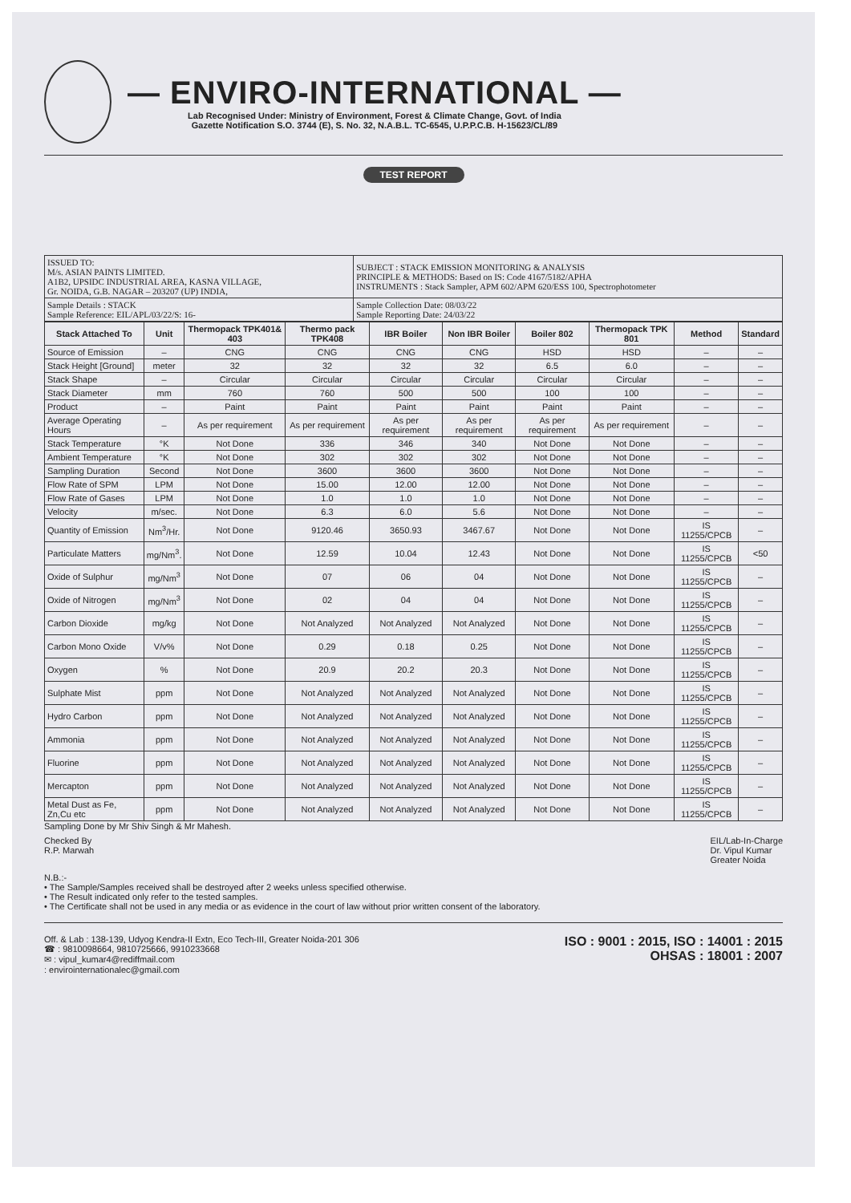— ENVIRO-INTERNATIONAL —
Lab Recognised Under: Ministry of Environment, Forest & Climate Change, Govt. of India
Gazette Notification S.O. 3744 (E), S. No. 32, N.A.B.L. TC-6545, U.P.P.C.B. H-15623/CL/89
TEST REPORT
| ISSUED TO: M/s. ASIAN PAINTS LIMITED. A1B2, UPSIDC INDUSTRIAL AREA, KASNA VILLAGE, Gr. NOIDA, G.B. NAGAR – 203207 (UP) INDIA, | SUBJECT : STACK EMISSION MONITORING & ANALYSIS PRINCIPLE & METHODS: Based on IS: Code 4167/5182/APHA INSTRUMENTS : Stack Sampler, APM 602/APM 620/ESS 100, Spectrophotometer |
| Sample Details : STACK Sample Reference: EIL/APL/03/22/S: 16- | Sample Collection Date: 08/03/22 Sample Reporting Date: 24/03/22 |
| Stack Attached To | Unit | Thermopack TPK401& 403 | Thermo pack TPK408 | IBR Boiler | Non IBR Boiler | Boiler 802 | Thermopack TPK 801 | Method | Standard |
| --- | --- | --- | --- | --- | --- | --- | --- | --- | --- |
| Source of Emission | – | CNG | CNG | CNG | CNG | HSD | HSD | – | – |
| Stack Height [Ground] | meter | 32 | 32 | 32 | 32 | 6.5 | 6.0 | – | – |
| Stack Shape | – | Circular | Circular | Circular | Circular | Circular | Circular | – | – |
| Stack Diameter | mm | 760 | 760 | 500 | 500 | 100 | 100 | – | – |
| Product | – | Paint | Paint | Paint | Paint | Paint | Paint | – | – |
| Average Operating Hours | – | As per requirement | As per requirement | As per requirement | As per requirement | As per requirement | As per requirement | – | – |
| Stack Temperature | °K | Not Done | 336 | 346 | 340 | Not Done | Not Done | – | – |
| Ambient Temperature | °K | Not Done | 302 | 302 | 302 | Not Done | Not Done | – | – |
| Sampling Duration | Second | Not Done | 3600 | 3600 | 3600 | Not Done | Not Done | – | – |
| Flow Rate of SPM | LPM | Not Done | 15.00 | 12.00 | 12.00 | Not Done | Not Done | – | – |
| Flow Rate of Gases | LPM | Not Done | 1.0 | 1.0 | 1.0 | Not Done | Not Done | – | – |
| Velocity | m/sec. | Not Done | 6.3 | 6.0 | 5.6 | Not Done | Not Done | – | – |
| Quantity of Emission | Nm<sup>3</sup>/Hr. | Not Done | 9120.46 | 3650.93 | 3467.67 | Not Done | Not Done | IS 11255/CPCB | – |
| Particulate Matters | mg/Nm<sup>3</sup>. | Not Done | 12.59 | 10.04 | 12.43 | Not Done | Not Done | IS 11255/CPCB | <50 |
| Oxide of Sulphur | mg/Nm<sup>3</sup> | Not Done | 07 | 06 | 04 | Not Done | Not Done | IS 11255/CPCB | – |
| Oxide of Nitrogen | mg/Nm<sup>3</sup> | Not Done | 02 | 04 | 04 | Not Done | Not Done | IS 11255/CPCB | – |
| Carbon Dioxide | mg/kg | Not Done | Not Analyzed | Not Analyzed | Not Analyzed | Not Done | Not Done | IS 11255/CPCB | – |
| Carbon Mono Oxide | V/v% | Not Done | 0.29 | 0.18 | 0.25 | Not Done | Not Done | IS 11255/CPCB | – |
| Oxygen | % | Not Done | 20.9 | 20.2 | 20.3 | Not Done | Not Done | IS 11255/CPCB | – |
| Sulphate Mist | ppm | Not Done | Not Analyzed | Not Analyzed | Not Analyzed | Not Done | Not Done | IS 11255/CPCB | – |
| Hydro Carbon | ppm | Not Done | Not Analyzed | Not Analyzed | Not Analyzed | Not Done | Not Done | IS 11255/CPCB | – |
| Ammonia | ppm | Not Done | Not Analyzed | Not Analyzed | Not Analyzed | Not Done | Not Done | IS 11255/CPCB | – |
| Fluorine | ppm | Not Done | Not Analyzed | Not Analyzed | Not Analyzed | Not Done | Not Done | IS 11255/CPCB | – |
| Mercapton | ppm | Not Done | Not Analyzed | Not Analyzed | Not Analyzed | Not Done | Not Done | IS 11255/CPCB | – |
| Metal Dust as Fe, Zn,Cu etc | ppm | Not Done | Not Analyzed | Not Analyzed | Not Analyzed | Not Done | Not Done | IS 11255/CPCB | – |
Sampling Done by Mr Shiv Singh & Mr Mahesh.
Checked By
R.P. Marwah
EIL/Lab-In-Charge
Dr. Vipul Kumar
Greater Noida
N.B.:-
• The Sample/Samples received shall be destroyed after 2 weeks unless specified otherwise.
• The Result indicated only refer to the tested samples.
• The Certificate shall not be used in any media or as evidence in the court of law without prior written consent of the laboratory.
Off. & Lab : 138-139, Udyog Kendra-II Extn, Eco Tech-III, Greater Noida-201 306
☎ : 9810098664, 9810725666, 9910233668
✉ : vipul_kumar4@rediffmail.com
: envirointernationalec@gmail.com
ISO : 9001 : 2015, ISO : 14001 : 2015
OHSAS : 18001 : 2007